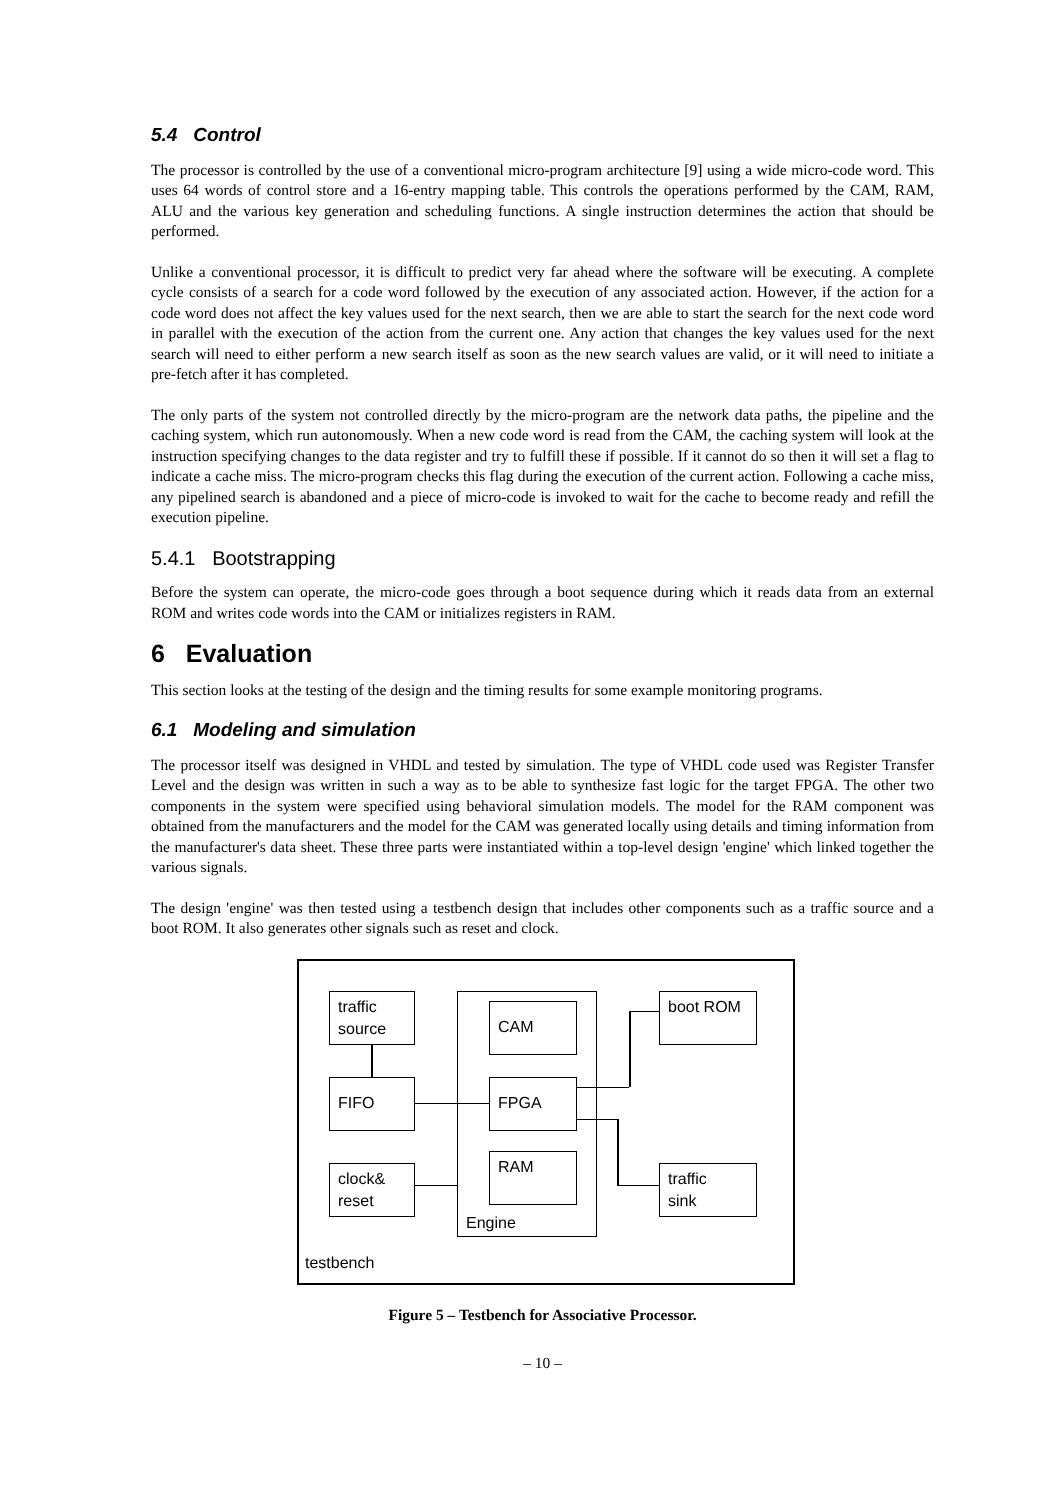5.4 Control
The processor is controlled by the use of a conventional micro-program architecture [9] using a wide micro-code word. This uses 64 words of control store and a 16-entry mapping table. This controls the operations performed by the CAM, RAM, ALU and the various key generation and scheduling functions. A single instruction determines the action that should be performed.
Unlike a conventional processor, it is difficult to predict very far ahead where the software will be executing. A complete cycle consists of a search for a code word followed by the execution of any associated action. However, if the action for a code word does not affect the key values used for the next search, then we are able to start the search for the next code word in parallel with the execution of the action from the current one. Any action that changes the key values used for the next search will need to either perform a new search itself as soon as the new search values are valid, or it will need to initiate a pre-fetch after it has completed.
The only parts of the system not controlled directly by the micro-program are the network data paths, the pipeline and the caching system, which run autonomously. When a new code word is read from the CAM, the caching system will look at the instruction specifying changes to the data register and try to fulfill these if possible. If it cannot do so then it will set a flag to indicate a cache miss. The micro-program checks this flag during the execution of the current action. Following a cache miss, any pipelined search is abandoned and a piece of micro-code is invoked to wait for the cache to become ready and refill the execution pipeline.
5.4.1 Bootstrapping
Before the system can operate, the micro-code goes through a boot sequence during which it reads data from an external ROM and writes code words into the CAM or initializes registers in RAM.
6 Evaluation
This section looks at the testing of the design and the timing results for some example monitoring programs.
6.1 Modeling and simulation
The processor itself was designed in VHDL and tested by simulation. The type of VHDL code used was Register Transfer Level and the design was written in such a way as to be able to synthesize fast logic for the target FPGA. The other two components in the system were specified using behavioral simulation models. The model for the RAM component was obtained from the manufacturers and the model for the CAM was generated locally using details and timing information from the manufacturer's data sheet. These three parts were instantiated within a top-level design 'engine' which linked together the various signals.
The design 'engine' was then tested using a testbench design that includes other components such as a traffic source and a boot ROM. It also generates other signals such as reset and clock.
Engine
traffic
source
FIFO
clock&
reset
CAM
FPGA
RAM
boot ROM
traffic
sink
testbench
Figure 5 – Testbench for Associative Processor.
– 10 –